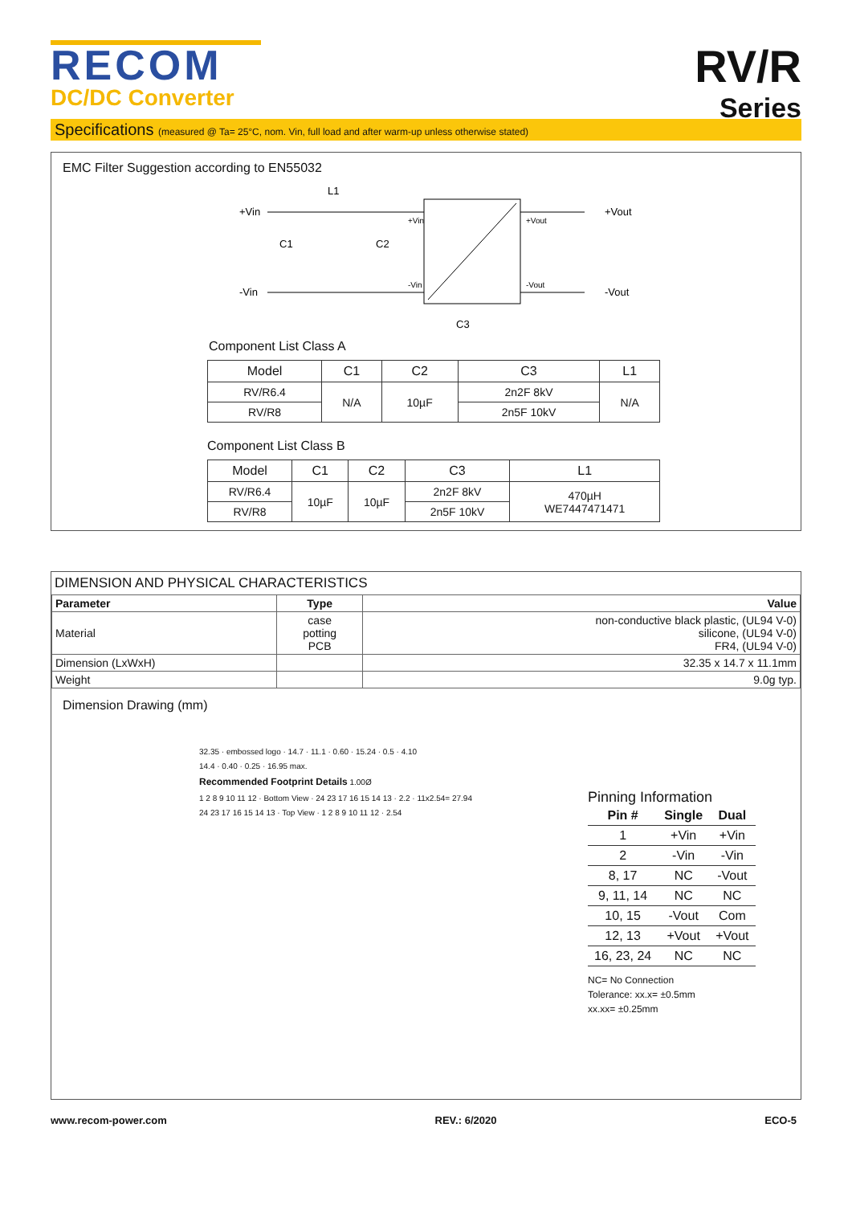RECOM
DC/DC Converter
RV/R
Series
Specifications (measured @ Ta= 25°C, nom. Vin, full load and after warm-up unless otherwise stated)
EMC Filter Suggestion according to EN55032
+Vin
-Vin
L1
C1
C2
C3
+Vin
-Vin
+Vout
-Vout
+Vout
-Vout
Component List Class A
| Model | C1 | C2 | C3 | L1 |
| --- | --- | --- | --- | --- |
| RV/R6.4 | N/A | 10µF | 2n2F 8kV | N/A |
| RV/R8 | | | 2n5F 10kV | |
Component List Class B
| Model | C1 | C2 | C3 | L1 |
| --- | --- | --- | --- | --- |
| RV/R6.4 | 10µF | 10µF | 2n2F 8kV | 470µH WE7447471471 |
| RV/R8 | | | 2n5F 10kV | |
DIMENSION AND PHYSICAL CHARACTERISTICS
| Parameter | Type | Value |
| --- | --- | --- |
| Material | case potting PCB | non-conductive black plastic, (UL94 V-0) silicone, (UL94 V-0) FR4, (UL94 V-0) |
| Dimension (LxWxH) | | 32.35 x 14.7 x 11.1mm |
| Weight | | 9.0g typ. |
Dimension Drawing (mm)
32.35 · embossed logo · 14.7 · 11.1 · 0.60 · 15.24 · 0.5 · 4.10
14.4 · 0.40 · 0.25 · 16.95 max.
Recommended Footprint Details 1.00Ø
1 2 8 9 10 11 12 · Bottom View · 24 23 17 16 15 14 13 · 2.2 · 11x2.54= 27.94
24 23 17 16 15 14 13 · Top View · 1 2 8 9 10 11 12 · 2.54
Pinning Information
| Pin # | Single | Dual |
| --- | --- | --- |
| 1 | +Vin | +Vin |
| 2 | -Vin | -Vin |
| 8, 17 | NC | -Vout |
| 9, 11, 14 | NC | NC |
| 10, 15 | -Vout | Com |
| 12, 13 | +Vout | +Vout |
| 16, 23, 24 | NC | NC |
NC= No Connection
Tolerance: xx.x= ±0.5mm
xx.xx= ±0.25mm
www.recom-power.com REV.: 6/2020 ECO-5